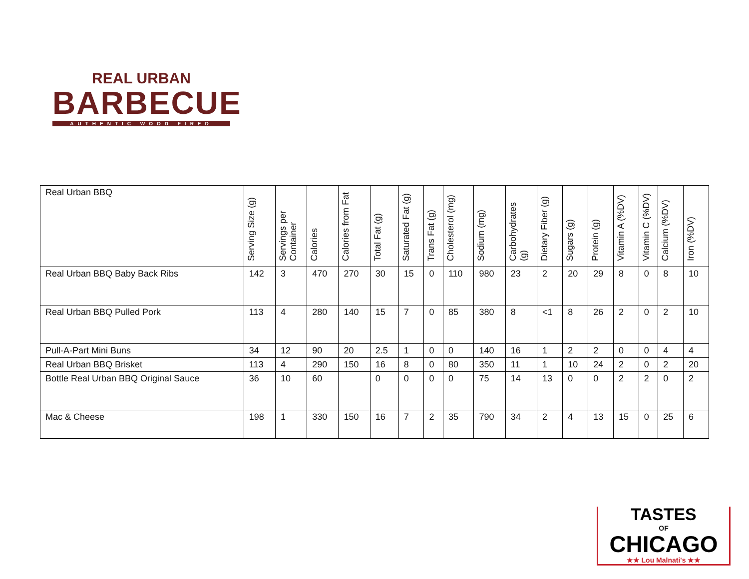REAL URBAN
BARBECUE
AUTHENTIC WOOD FIRED
| Real Urban BBQ | Serving Size (g) | Servings per Container | Calories | Calories from Fat | Total Fat (g) | Saturated Fat (g) | Trans Fat (g) | Cholesterol (mg) | Sodium (mg) | Carbohydrates (g) | Dietary Fiber (g) | Sugars (g) | Protein (g) | Vitamin A (%DV) | Vitamin C (%DV) | Calcium (%DV) | Iron (%DV) |
| --- | --- | --- | --- | --- | --- | --- | --- | --- | --- | --- | --- | --- | --- | --- | --- | --- | --- |
| Real Urban BBQ Baby Back Ribs | 142 | 3 | 470 | 270 | 30 | 15 | 0 | 110 | 980 | 23 | 2 | 20 | 29 | 8 | 0 | 8 | 10 |
| Real Urban BBQ Pulled Pork | 113 | 4 | 280 | 140 | 15 | 7 | 0 | 85 | 380 | 8 | <1 | 8 | 26 | 2 | 0 | 2 | 10 |
| Pull-A-Part Mini Buns | 34 | 12 | 90 | 20 | 2.5 | 1 | 0 | 0 | 140 | 16 | 1 | 2 | 2 | 0 | 0 | 4 | 4 |
| Real Urban BBQ Brisket | 113 | 4 | 290 | 150 | 16 | 8 | 0 | 80 | 350 | 11 | 1 | 10 | 24 | 2 | 0 | 2 | 20 |
| Bottle Real Urban BBQ Original Sauce | 36 | 10 | 60 | | 0 | 0 | 0 | 0 | 75 | 14 | 13 | 0 | 0 | 2 | 2 | 0 | 2 |
| Mac & Cheese | 198 | 1 | 330 | 150 | 16 | 7 | 2 | 35 | 790 | 34 | 2 | 4 | 13 | 15 | 0 | 25 | 6 |
TASTES
OF
CHICAGO
★★ Lou Malnati's ★★